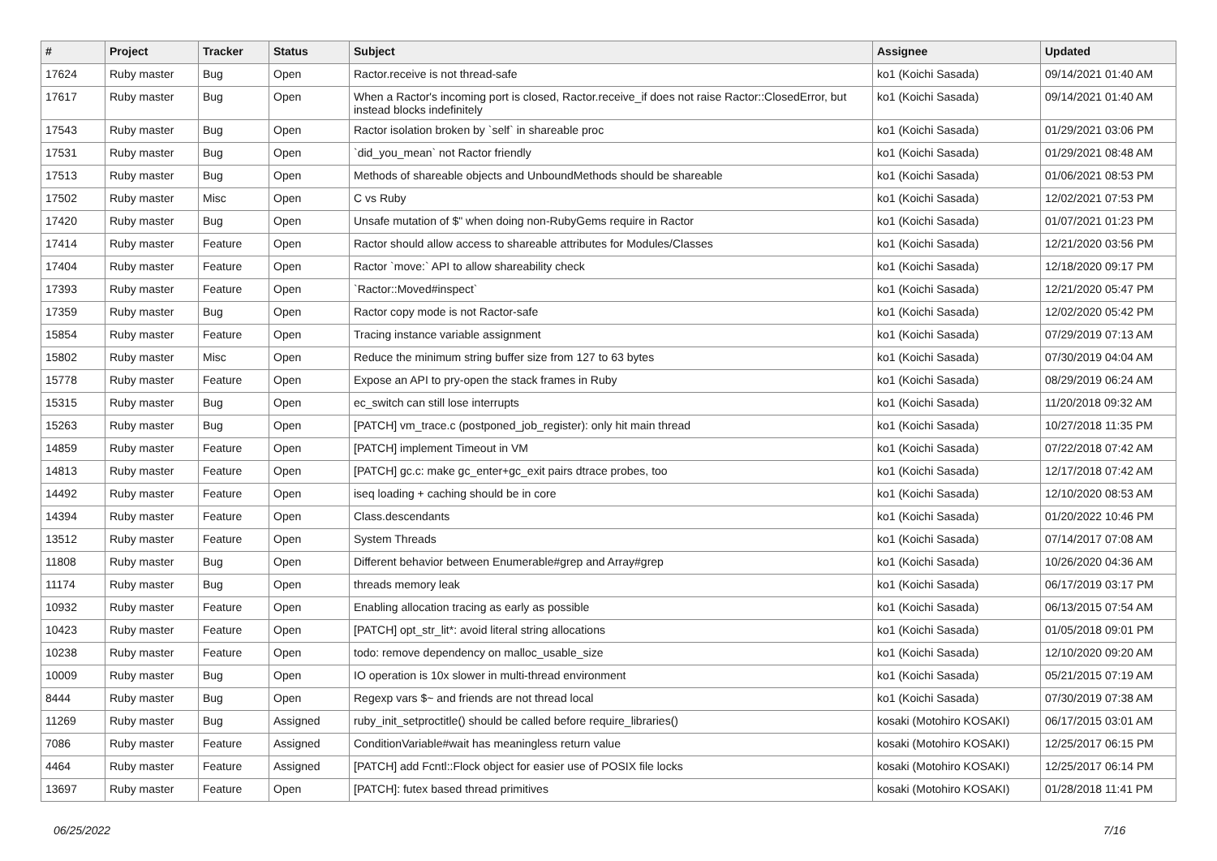| # | Project | Tracker | Status | Subject | Assignee | Updated |
| --- | --- | --- | --- | --- | --- | --- |
| 17624 | Ruby master | Bug | Open | Ractor.receive is not thread-safe | ko1 (Koichi Sasada) | 09/14/2021 01:40 AM |
| 17617 | Ruby master | Bug | Open | When a Ractor's incoming port is closed, Ractor.receive_if does not raise Ractor::ClosedError, but instead blocks indefinitely | ko1 (Koichi Sasada) | 09/14/2021 01:40 AM |
| 17543 | Ruby master | Bug | Open | Ractor isolation broken by `self` in shareable proc | ko1 (Koichi Sasada) | 01/29/2021 03:06 PM |
| 17531 | Ruby master | Bug | Open | `did_you_mean` not Ractor friendly | ko1 (Koichi Sasada) | 01/29/2021 08:48 AM |
| 17513 | Ruby master | Bug | Open | Methods of shareable objects and UnboundMethods should be shareable | ko1 (Koichi Sasada) | 01/06/2021 08:53 PM |
| 17502 | Ruby master | Misc | Open | C vs Ruby | ko1 (Koichi Sasada) | 12/02/2021 07:53 PM |
| 17420 | Ruby master | Bug | Open | Unsafe mutation of $" when doing non-RubyGems require in Ractor | ko1 (Koichi Sasada) | 01/07/2021 01:23 PM |
| 17414 | Ruby master | Feature | Open | Ractor should allow access to shareable attributes for Modules/Classes | ko1 (Koichi Sasada) | 12/21/2020 03:56 PM |
| 17404 | Ruby master | Feature | Open | Ractor `move:` API to allow shareability check | ko1 (Koichi Sasada) | 12/18/2020 09:17 PM |
| 17393 | Ruby master | Feature | Open | `Ractor::Moved#inspect` | ko1 (Koichi Sasada) | 12/21/2020 05:47 PM |
| 17359 | Ruby master | Bug | Open | Ractor copy mode is not Ractor-safe | ko1 (Koichi Sasada) | 12/02/2020 05:42 PM |
| 15854 | Ruby master | Feature | Open | Tracing instance variable assignment | ko1 (Koichi Sasada) | 07/29/2019 07:13 AM |
| 15802 | Ruby master | Misc | Open | Reduce the minimum string buffer size from 127 to 63 bytes | ko1 (Koichi Sasada) | 07/30/2019 04:04 AM |
| 15778 | Ruby master | Feature | Open | Expose an API to pry-open the stack frames in Ruby | ko1 (Koichi Sasada) | 08/29/2019 06:24 AM |
| 15315 | Ruby master | Bug | Open | ec_switch can still lose interrupts | ko1 (Koichi Sasada) | 11/20/2018 09:32 AM |
| 15263 | Ruby master | Bug | Open | [PATCH] vm_trace.c (postponed_job_register): only hit main thread | ko1 (Koichi Sasada) | 10/27/2018 11:35 PM |
| 14859 | Ruby master | Feature | Open | [PATCH] implement Timeout in VM | ko1 (Koichi Sasada) | 07/22/2018 07:42 AM |
| 14813 | Ruby master | Feature | Open | [PATCH] gc.c: make gc_enter+gc_exit pairs dtrace probes, too | ko1 (Koichi Sasada) | 12/17/2018 07:42 AM |
| 14492 | Ruby master | Feature | Open | iseq loading + caching should be in core | ko1 (Koichi Sasada) | 12/10/2020 08:53 AM |
| 14394 | Ruby master | Feature | Open | Class.descendants | ko1 (Koichi Sasada) | 01/20/2022 10:46 PM |
| 13512 | Ruby master | Feature | Open | System Threads | ko1 (Koichi Sasada) | 07/14/2017 07:08 AM |
| 11808 | Ruby master | Bug | Open | Different behavior between Enumerable#grep and Array#grep | ko1 (Koichi Sasada) | 10/26/2020 04:36 AM |
| 11174 | Ruby master | Bug | Open | threads memory leak | ko1 (Koichi Sasada) | 06/17/2019 03:17 PM |
| 10932 | Ruby master | Feature | Open | Enabling allocation tracing as early as possible | ko1 (Koichi Sasada) | 06/13/2015 07:54 AM |
| 10423 | Ruby master | Feature | Open | [PATCH] opt_str_lit*: avoid literal string allocations | ko1 (Koichi Sasada) | 01/05/2018 09:01 PM |
| 10238 | Ruby master | Feature | Open | todo: remove dependency on malloc_usable_size | ko1 (Koichi Sasada) | 12/10/2020 09:20 AM |
| 10009 | Ruby master | Bug | Open | IO operation is 10x slower in multi-thread environment | ko1 (Koichi Sasada) | 05/21/2015 07:19 AM |
| 8444 | Ruby master | Bug | Open | Regexp vars $~ and friends are not thread local | ko1 (Koichi Sasada) | 07/30/2019 07:38 AM |
| 11269 | Ruby master | Bug | Assigned | ruby_init_setproctitle() should be called before require_libraries() | kosaki (Motohiro KOSAKI) | 06/17/2015 03:01 AM |
| 7086 | Ruby master | Feature | Assigned | ConditionVariable#wait has meaningless return value | kosaki (Motohiro KOSAKI) | 12/25/2017 06:15 PM |
| 4464 | Ruby master | Feature | Assigned | [PATCH] add Fcntl::Flock object for easier use of POSIX file locks | kosaki (Motohiro KOSAKI) | 12/25/2017 06:14 PM |
| 13697 | Ruby master | Feature | Open | [PATCH]: futex based thread primitives | kosaki (Motohiro KOSAKI) | 01/28/2018 11:41 PM |
06/25/2022 7/16